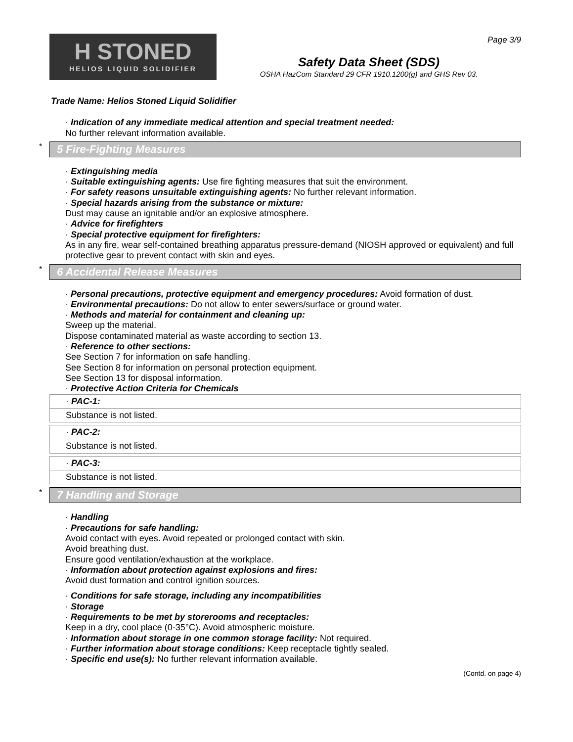Page 3/9
H STONED
HELIOS LIQUID SOLIDIFIER
Safety Data Sheet (SDS)
OSHA HazCom Standard 29 CFR 1910.1200(g) and GHS Rev 03.
Trade Name: Helios Stoned Liquid Solidifier
· Indication of any immediate medical attention and special treatment needed:
No further relevant information available.
* 5 Fire-Fighting Measures
· Extinguishing media
· Suitable extinguishing agents: Use fire fighting measures that suit the environment.
· For safety reasons unsuitable extinguishing agents: No further relevant information.
· Special hazards arising from the substance or mixture:
Dust may cause an ignitable and/or an explosive atmosphere.
· Advice for firefighters
· Special protective equipment for firefighters:
As in any fire, wear self-contained breathing apparatus pressure-demand (NIOSH approved or equivalent) and full protective gear to prevent contact with skin and eyes.
* 6 Accidental Release Measures
· Personal precautions, protective equipment and emergency procedures: Avoid formation of dust.
· Environmental precautions: Do not allow to enter sewers/surface or ground water.
· Methods and material for containment and cleaning up:
Sweep up the material.
Dispose contaminated material as waste according to section 13.
· Reference to other sections:
See Section 7 for information on safe handling.
See Section 8 for information on personal protection equipment.
See Section 13 for disposal information.
· Protective Action Criteria for Chemicals
| · PAC-1: |
| Substance is not listed. |
| · PAC-2: |
| Substance is not listed. |
| · PAC-3: |
| Substance is not listed. |
* 7 Handling and Storage
· Handling
· Precautions for safe handling:
Avoid contact with eyes. Avoid repeated or prolonged contact with skin.
Avoid breathing dust.
Ensure good ventilation/exhaustion at the workplace.
· Information about protection against explosions and fires:
Avoid dust formation and control ignition sources.
· Conditions for safe storage, including any incompatibilities
· Storage
· Requirements to be met by storerooms and receptacles:
Keep in a dry, cool place (0-35°C). Avoid atmospheric moisture.
· Information about storage in one common storage facility: Not required.
· Further information about storage conditions: Keep receptacle tightly sealed.
· Specific end use(s): No further relevant information available.
(Contd. on page 4)